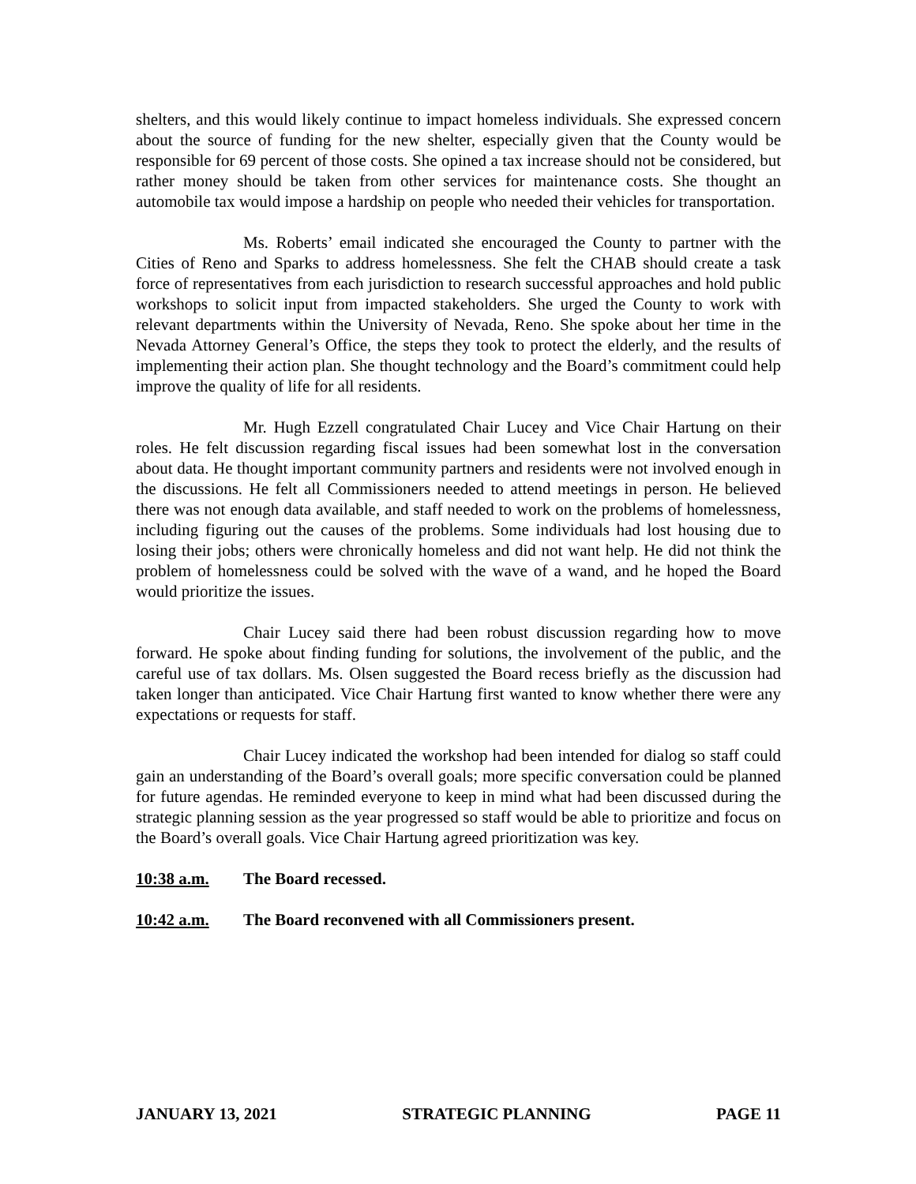shelters, and this would likely continue to impact homeless individuals. She expressed concern about the source of funding for the new shelter, especially given that the County would be responsible for 69 percent of those costs. She opined a tax increase should not be considered, but rather money should be taken from other services for maintenance costs. She thought an automobile tax would impose a hardship on people who needed their vehicles for transportation.
Ms. Roberts’ email indicated she encouraged the County to partner with the Cities of Reno and Sparks to address homelessness. She felt the CHAB should create a task force of representatives from each jurisdiction to research successful approaches and hold public workshops to solicit input from impacted stakeholders. She urged the County to work with relevant departments within the University of Nevada, Reno. She spoke about her time in the Nevada Attorney General’s Office, the steps they took to protect the elderly, and the results of implementing their action plan. She thought technology and the Board’s commitment could help improve the quality of life for all residents.
Mr. Hugh Ezzell congratulated Chair Lucey and Vice Chair Hartung on their roles. He felt discussion regarding fiscal issues had been somewhat lost in the conversation about data. He thought important community partners and residents were not involved enough in the discussions. He felt all Commissioners needed to attend meetings in person. He believed there was not enough data available, and staff needed to work on the problems of homelessness, including figuring out the causes of the problems. Some individuals had lost housing due to losing their jobs; others were chronically homeless and did not want help. He did not think the problem of homelessness could be solved with the wave of a wand, and he hoped the Board would prioritize the issues.
Chair Lucey said there had been robust discussion regarding how to move forward. He spoke about finding funding for solutions, the involvement of the public, and the careful use of tax dollars. Ms. Olsen suggested the Board recess briefly as the discussion had taken longer than anticipated. Vice Chair Hartung first wanted to know whether there were any expectations or requests for staff.
Chair Lucey indicated the workshop had been intended for dialog so staff could gain an understanding of the Board’s overall goals; more specific conversation could be planned for future agendas. He reminded everyone to keep in mind what had been discussed during the strategic planning session as the year progressed so staff would be able to prioritize and focus on the Board’s overall goals. Vice Chair Hartung agreed prioritization was key.
10:38 a.m. The Board recessed.
10:42 a.m. The Board reconvened with all Commissioners present.
JANUARY 13, 2021 STRATEGIC PLANNING PAGE 11